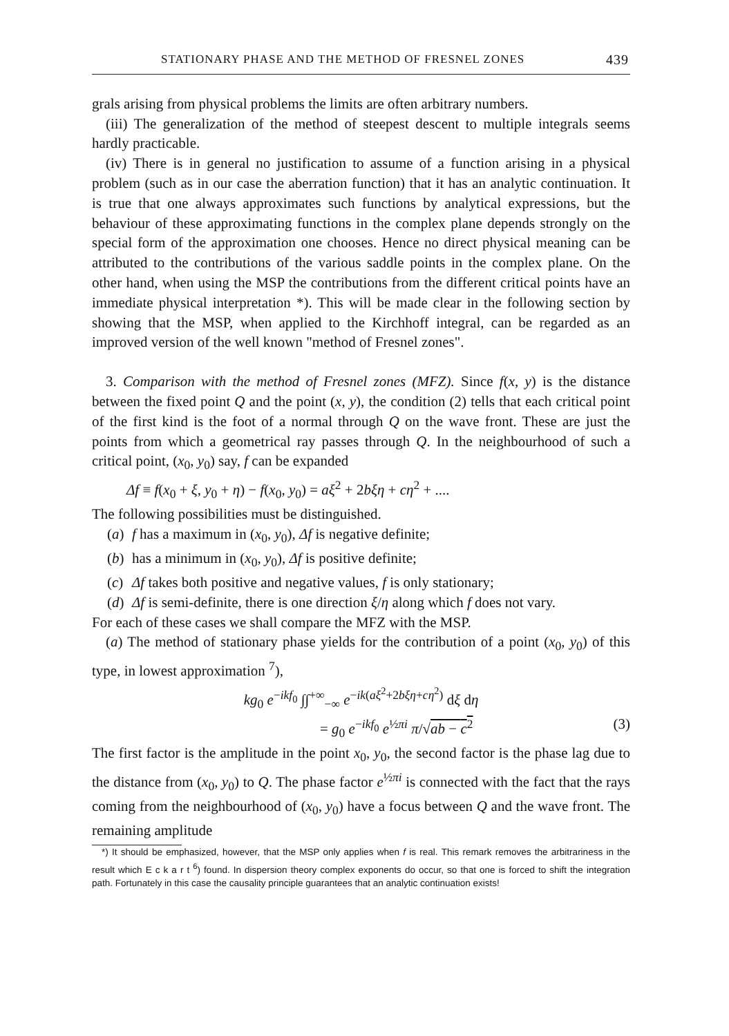STATIONARY PHASE AND THE METHOD OF FRESNEL ZONES 439
grals arising from physical problems the limits are often arbitrary numbers.
(iii) The generalization of the method of steepest descent to multiple integrals seems hardly practicable.
(iv) There is in general no justification to assume of a function arising in a physical problem (such as in our case the aberration function) that it has an analytic continuation. It is true that one always approximates such functions by analytical expressions, but the behaviour of these approximating functions in the complex plane depends strongly on the special form of the approximation one chooses. Hence no direct physical meaning can be attributed to the contributions of the various saddle points in the complex plane. On the other hand, when using the MSP the contributions from the different critical points have an immediate physical interpretation *). This will be made clear in the following section by showing that the MSP, when applied to the Kirchhoff integral, can be regarded as an improved version of the well known "method of Fresnel zones".
3. Comparison with the method of Fresnel zones (MFZ). Since f(x, y) is the distance between the fixed point Q and the point (x, y), the condition (2) tells that each critical point of the first kind is the foot of a normal through Q on the wave front. These are just the points from which a geometrical ray passes through Q. In the neighbourhood of such a critical point, (x<sub>0</sub>, y<sub>0</sub>) say, f can be expanded
Δf ≡ f(x<sub>0</sub> + ξ, y<sub>0</sub> + η) − f(x<sub>0</sub>, y<sub>0</sub>) = aξ<sup>2</sup> + 2bξη + cη<sup>2</sup> + ....
The following possibilities must be distinguished.
(a) f has a maximum in (x<sub>0</sub>, y<sub>0</sub>), Δf is negative definite;
(b) has a minimum in (x<sub>0</sub>, y<sub>0</sub>), Δf is positive definite;
(c) Δf takes both positive and negative values, f is only stationary;
(d) Δf is semi-definite, there is one direction ξ/η along which f does not vary.
For each of these cases we shall compare the MFZ with the MSP.
(a) The method of stationary phase yields for the contribution of a point (x<sub>0</sub>, y<sub>0</sub>) of this type, in lowest approximation <sup>7</sup>),
kg<sub>0</sub> e<sup>−ikf<sub>0</sub></sup> ∫∫<sup>+∞</sup><sub>−∞</sub> e<sup>−ik(aξ<sup>2</sup>+2bξη+cη<sup>2</sup>)</sup> dξ dη
= g<sub>0</sub> e<sup>−ikf<sub>0</sub></sup> e<sup>½πi</sup> π/√ab − c<sup>2</sup> (3)
The first factor is the amplitude in the point x<sub>0</sub>, y<sub>0</sub>, the second factor is the phase lag due to the distance from (x<sub>0</sub>, y<sub>0</sub>) to Q. The phase factor e<sup>½πi</sup> is connected with the fact that the rays coming from the neighbourhood of (x<sub>0</sub>, y<sub>0</sub>) have a focus between Q and the wave front. The remaining amplitude
*) It should be emphasized, however, that the MSP only applies when f is real. This remark removes the arbitrariness in the result which E c k a r t <sup>6</sup>) found. In dispersion theory complex exponents do occur, so that one is forced to shift the integration path. Fortunately in this case the causality principle guarantees that an analytic continuation exists!